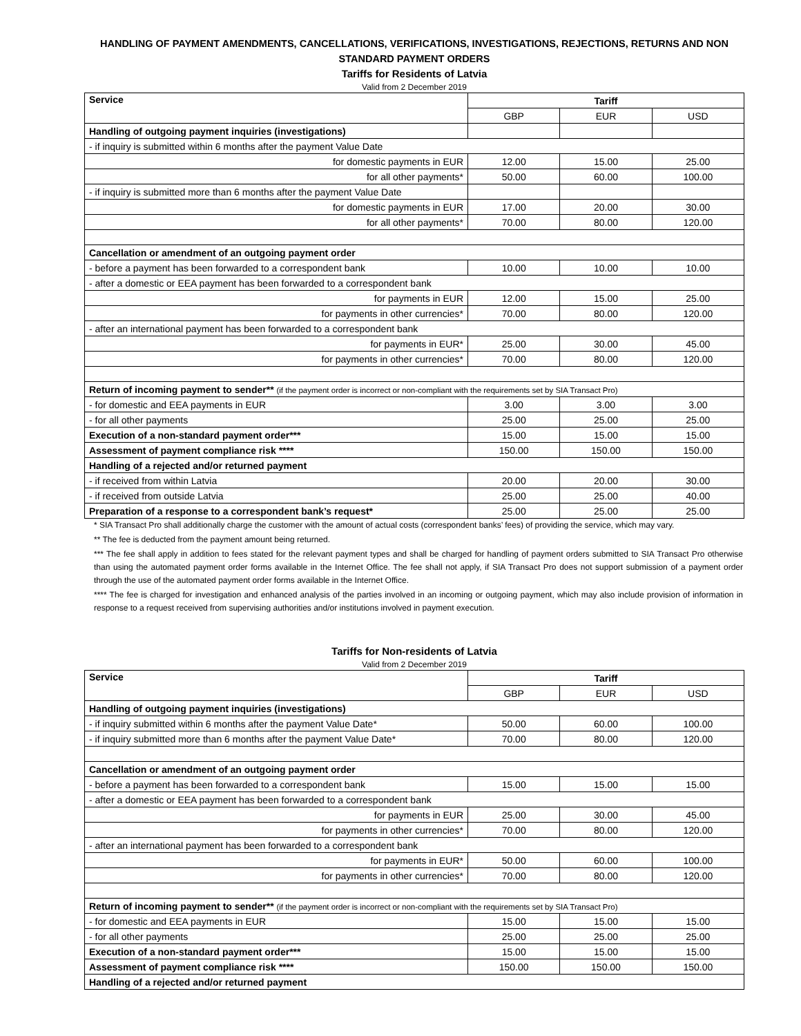HANDLING OF PAYMENT AMENDMENTS, CANCELLATIONS, VERIFICATIONS, INVESTIGATIONS, REJECTIONS, RETURNS AND NON STANDARD PAYMENT ORDERS
Tariffs for Residents of Latvia
Valid from 2 December 2019
| Service | Tariff | | |
| --- | --- | --- | --- |
| | GBP | EUR | USD |
| Handling of outgoing payment inquiries (investigations) | | | |
| - if inquiry is submitted within 6 months after the payment Value Date | | | |
| for domestic payments in EUR | 12.00 | 15.00 | 25.00 |
| for all other payments* | 50.00 | 60.00 | 100.00 |
| - if inquiry is submitted more than 6 months after the payment Value Date | | | |
| for domestic payments in EUR | 17.00 | 20.00 | 30.00 |
| for all other payments* | 70.00 | 80.00 | 120.00 |
| Cancellation or amendment of an outgoing payment order | | | |
| - before a payment has been forwarded to a correspondent bank | 10.00 | 10.00 | 10.00 |
| - after a domestic or EEA payment has been forwarded to a correspondent bank | | | |
| for payments in EUR | 12.00 | 15.00 | 25.00 |
| for payments in other currencies* | 70.00 | 80.00 | 120.00 |
| - after an international payment has been forwarded to a correspondent bank | | | |
| for payments in EUR* | 25.00 | 30.00 | 45.00 |
| for payments in other currencies* | 70.00 | 80.00 | 120.00 |
| Return of incoming payment to sender** (if the payment order is incorrect or non-compliant with the requirements set by SIA Transact Pro) | | | |
| - for domestic and EEA payments in EUR | 3.00 | 3.00 | 3.00 |
| - for all other payments | 25.00 | 25.00 | 25.00 |
| Execution of a non-standard payment order*** | 15.00 | 15.00 | 15.00 |
| Assessment of payment compliance risk **** | 150.00 | 150.00 | 150.00 |
| Handling of a rejected and/or returned payment | | | |
| - if received from within Latvia | 20.00 | 20.00 | 30.00 |
| - if received from outside Latvia | 25.00 | 25.00 | 40.00 |
| Preparation of a response to a correspondent bank’s request* | 25.00 | 25.00 | 25.00 |
* SIA Transact Pro shall additionally charge the customer with the amount of actual costs (correspondent banks’ fees) of providing the service, which may vary.
** The fee is deducted from the payment amount being returned.
*** The fee shall apply in addition to fees stated for the relevant payment types and shall be charged for handling of payment orders submitted to SIA Transact Pro otherwise than using the automated payment order forms available in the Internet Office. The fee shall not apply, if SIA Transact Pro does not support submission of a payment order through the use of the automated payment order forms available in the Internet Office.
**** The fee is charged for investigation and enhanced analysis of the parties involved in an incoming or outgoing payment, which may also include provision of information in response to a request received from supervising authorities and/or institutions involved in payment execution.
Tariffs for Non-residents of Latvia
Valid from 2 December 2019
| Service | Tariff | | |
| --- | --- | --- | --- |
| | GBP | EUR | USD |
| Handling of outgoing payment inquiries (investigations) | | | |
| - if inquiry submitted within 6 months after the payment Value Date* | 50.00 | 60.00 | 100.00 |
| - if inquiry submitted more than 6 months after the payment Value Date* | 70.00 | 80.00 | 120.00 |
| Cancellation or amendment of an outgoing payment order | | | |
| - before a payment has been forwarded to a correspondent bank | 15.00 | 15.00 | 15.00 |
| - after a domestic or EEA payment has been forwarded to a correspondent bank | | | |
| for payments in EUR | 25.00 | 30.00 | 45.00 |
| for payments in other currencies* | 70.00 | 80.00 | 120.00 |
| - after an international payment has been forwarded to a correspondent bank | | | |
| for payments in EUR* | 50.00 | 60.00 | 100.00 |
| for payments in other currencies* | 70.00 | 80.00 | 120.00 |
| Return of incoming payment to sender** (if the payment order is incorrect or non-compliant with the requirements set by SIA Transact Pro) | | | |
| - for domestic and EEA payments in EUR | 15.00 | 15.00 | 15.00 |
| - for all other payments | 25.00 | 25.00 | 25.00 |
| Execution of a non-standard payment order*** | 15.00 | 15.00 | 15.00 |
| Assessment of payment compliance risk **** | 150.00 | 150.00 | 150.00 |
| Handling of a rejected and/or returned payment | | | |